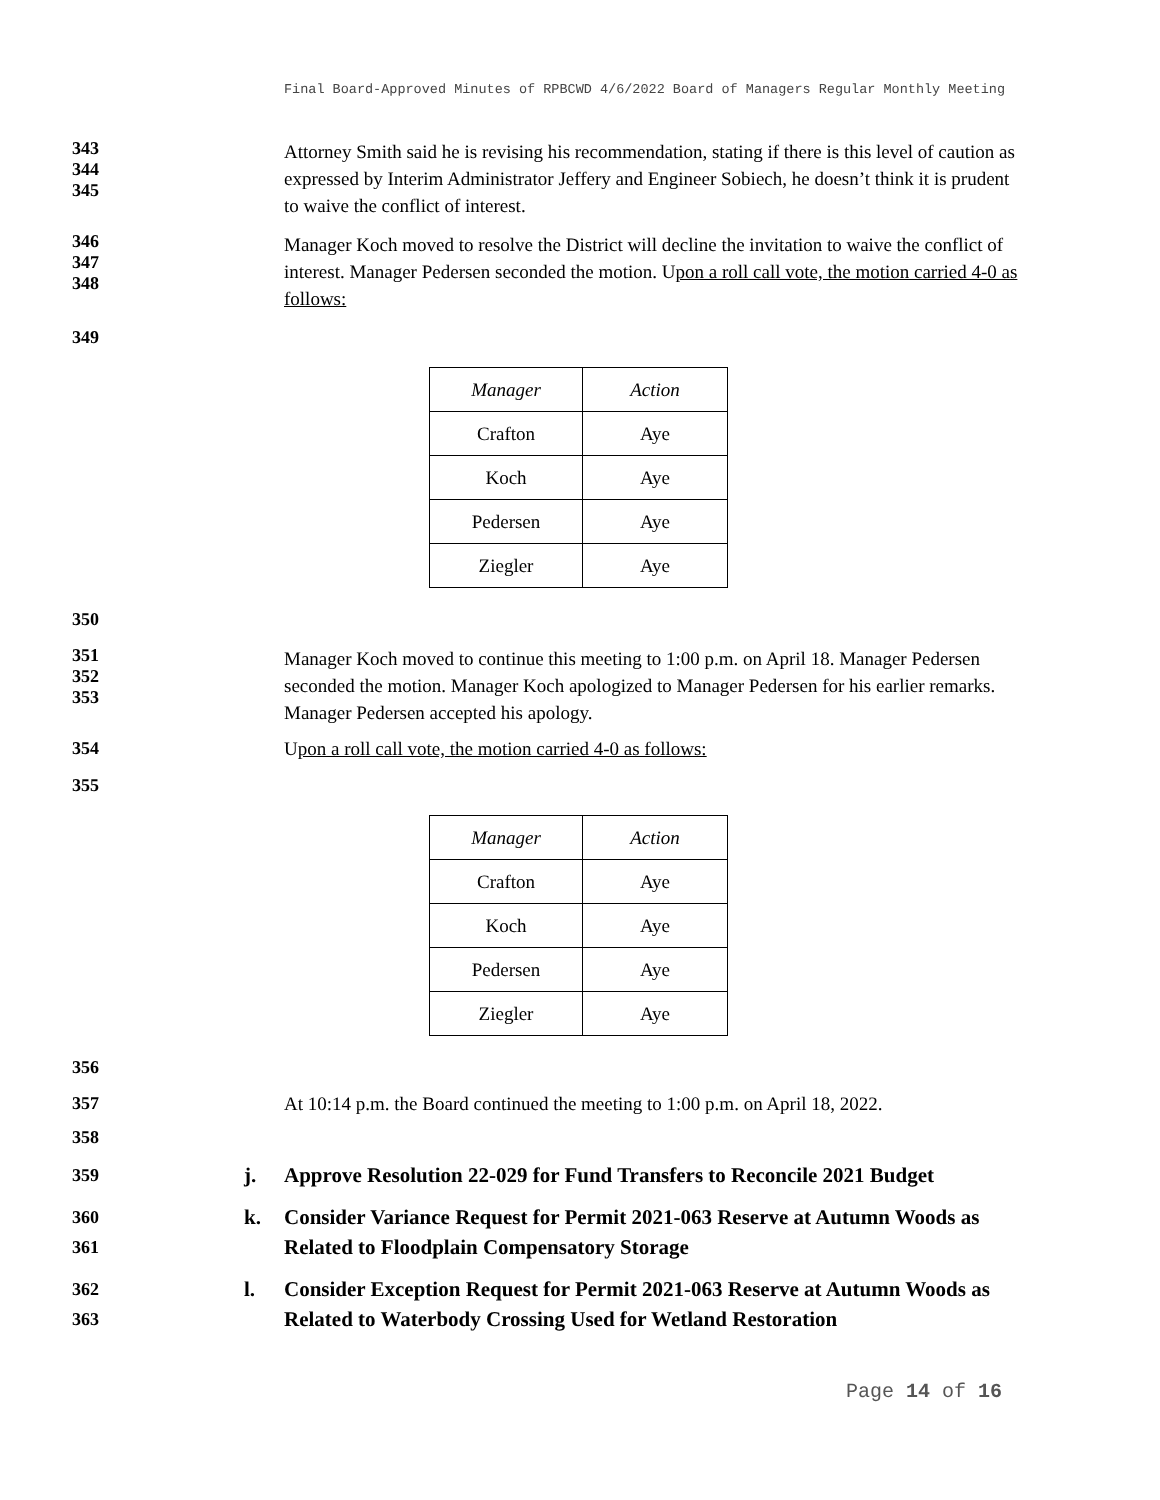Final Board-Approved Minutes of RPBCWD 4/6/2022 Board of Managers Regular Monthly Meeting
343
344
345
Attorney Smith said he is revising his recommendation, stating if there is this level of caution as expressed by Interim Administrator Jeffery and Engineer Sobiech, he doesn’t think it is prudent to waive the conflict of interest.
346
347
348
Manager Koch moved to resolve the District will decline the invitation to waive the conflict of interest. Manager Pedersen seconded the motion. Upon a roll call vote, the motion carried 4-0 as follows:
349
| Manager | Action |
| Crafton | Aye |
| Koch | Aye |
| Pedersen | Aye |
| Ziegler | Aye |
350
351
352
353
Manager Koch moved to continue this meeting to 1:00 p.m. on April 18. Manager Pedersen seconded the motion. Manager Koch apologized to Manager Pedersen for his earlier remarks. Manager Pedersen accepted his apology.
354 Upon a roll call vote, the motion carried 4-0 as follows:
355
| Manager | Action |
| Crafton | Aye |
| Koch | Aye |
| Pedersen | Aye |
| Ziegler | Aye |
356
357 At 10:14 p.m. the Board continued the meeting to 1:00 p.m. on April 18, 2022.
358
359
j. Approve Resolution 22-029 for Fund Transfers to Reconcile 2021 Budget
360
361
k. Consider Variance Request for Permit 2021-063 Reserve at Autumn Woods as Related to Floodplain Compensatory Storage
362
363
l. Consider Exception Request for Permit 2021-063 Reserve at Autumn Woods as Related to Waterbody Crossing Used for Wetland Restoration
Page 14 of 16